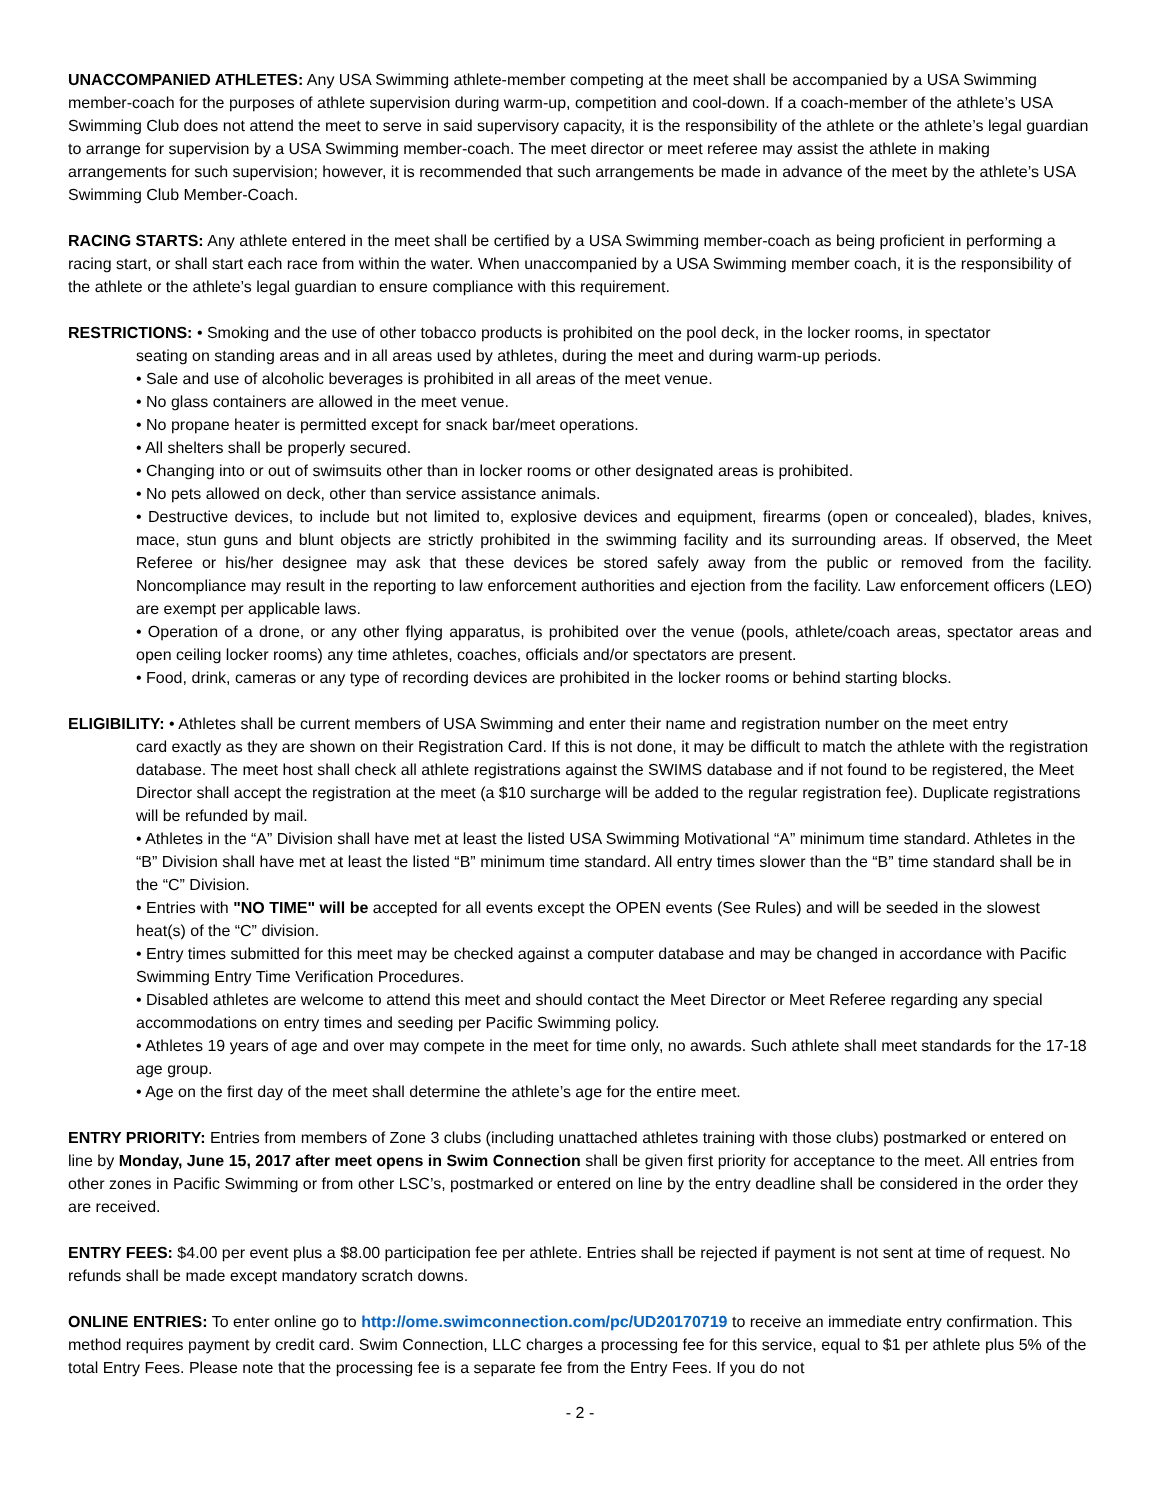UNACCOMPANIED ATHLETES: Any USA Swimming athlete-member competing at the meet shall be accompanied by a USA Swimming member-coach for the purposes of athlete supervision during warm-up, competition and cool-down. If a coach-member of the athlete’s USA Swimming Club does not attend the meet to serve in said supervisory capacity, it is the responsibility of the athlete or the athlete’s legal guardian to arrange for supervision by a USA Swimming member-coach. The meet director or meet referee may assist the athlete in making arrangements for such supervision; however, it is recommended that such arrangements be made in advance of the meet by the athlete’s USA Swimming Club Member-Coach.
RACING STARTS: Any athlete entered in the meet shall be certified by a USA Swimming member-coach as being proficient in performing a racing start, or shall start each race from within the water. When unaccompanied by a USA Swimming member coach, it is the responsibility of the athlete or the athlete’s legal guardian to ensure compliance with this requirement.
RESTRICTIONS: • Smoking and the use of other tobacco products is prohibited on the pool deck, in the locker rooms, in spectator
seating on standing areas and in all areas used by athletes, during the meet and during warm-up periods.
• Sale and use of alcoholic beverages is prohibited in all areas of the meet venue.
• No glass containers are allowed in the meet venue.
• No propane heater is permitted except for snack bar/meet operations.
• All shelters shall be properly secured.
• Changing into or out of swimsuits other than in locker rooms or other designated areas is prohibited.
• No pets allowed on deck, other than service assistance animals.
• Destructive devices, to include but not limited to, explosive devices and equipment, firearms (open or concealed), blades, knives, mace, stun guns and blunt objects are strictly prohibited in the swimming facility and its surrounding areas. If observed, the Meet Referee or his/her designee may ask that these devices be stored safely away from the public or removed from the facility. Noncompliance may result in the reporting to law enforcement authorities and ejection from the facility. Law enforcement officers (LEO) are exempt per applicable laws.
• Operation of a drone, or any other flying apparatus, is prohibited over the venue (pools, athlete/coach areas, spectator areas and open ceiling locker rooms) any time athletes, coaches, officials and/or spectators are present.
• Food, drink, cameras or any type of recording devices are prohibited in the locker rooms or behind starting blocks.
ELIGIBILITY: • Athletes shall be current members of USA Swimming and enter their name and registration number on the meet entry
card exactly as they are shown on their Registration Card. If this is not done, it may be difficult to match the athlete with the registration database. The meet host shall check all athlete registrations against the SWIMS database and if not found to be registered, the Meet Director shall accept the registration at the meet (a $10 surcharge will be added to the regular registration fee). Duplicate registrations will be refunded by mail.
• Athletes in the “A” Division shall have met at least the listed USA Swimming Motivational “A” minimum time standard. Athletes in the “B” Division shall have met at least the listed “B” minimum time standard. All entry times slower than the “B” time standard shall be in the “C” Division.
• Entries with "NO TIME" will be accepted for all events except the OPEN events (See Rules) and will be seeded in the slowest heat(s) of the “C” division.
• Entry times submitted for this meet may be checked against a computer database and may be changed in accordance with Pacific Swimming Entry Time Verification Procedures.
• Disabled athletes are welcome to attend this meet and should contact the Meet Director or Meet Referee regarding any special accommodations on entry times and seeding per Pacific Swimming policy.
• Athletes 19 years of age and over may compete in the meet for time only, no awards. Such athlete shall meet standards for the 17-18 age group.
• Age on the first day of the meet shall determine the athlete’s age for the entire meet.
ENTRY PRIORITY: Entries from members of Zone 3 clubs (including unattached athletes training with those clubs) postmarked or entered on line by Monday, June 15, 2017 after meet opens in Swim Connection shall be given first priority for acceptance to the meet. All entries from other zones in Pacific Swimming or from other LSC’s, postmarked or entered on line by the entry deadline shall be considered in the order they are received.
ENTRY FEES: $4.00 per event plus a $8.00 participation fee per athlete. Entries shall be rejected if payment is not sent at time of request. No refunds shall be made except mandatory scratch downs.
ONLINE ENTRIES: To enter online go to http://ome.swimconnection.com/pc/UD20170719 to receive an immediate entry confirmation. This method requires payment by credit card. Swim Connection, LLC charges a processing fee for this service, equal to $1 per athlete plus 5% of the total Entry Fees. Please note that the processing fee is a separate fee from the Entry Fees. If you do not
- 2 -